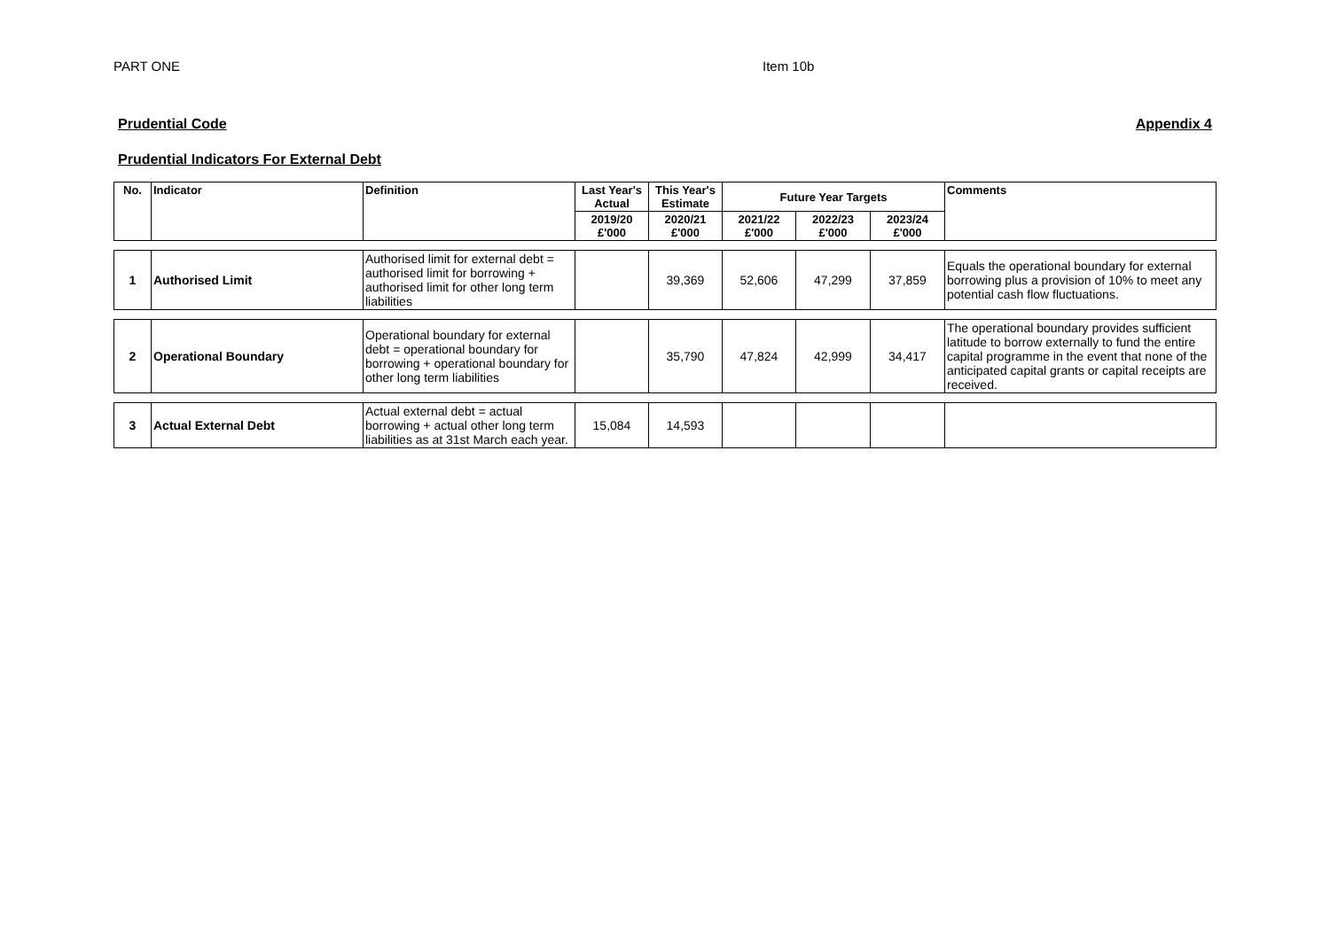PART ONE Item 10b
Prudential Code Appendix 4
Prudential Indicators For External Debt
| No. | Indicator | Definition | Last Year's Actual | This Year's Estimate | Future Year Targets | | | Comments |
| --- | --- | --- | --- | --- | --- | --- | --- | --- |
| | | | 2019/20 £'000 | 2020/21 £'000 | 2021/22 £'000 | 2022/23 £'000 | 2023/24 £'000 | |
| 1 | Authorised Limit | Authorised limit for external debt = authorised limit for borrowing + authorised limit for other long term liabilities | | 39,369 | 52,606 | 47,299 | 37,859 | Equals the operational boundary for external borrowing plus a provision of 10% to meet any potential cash flow fluctuations. |
| 2 | Operational Boundary | Operational boundary for external debt = operational boundary for borrowing + operational boundary for other long term liabilities | | 35,790 | 47,824 | 42,999 | 34,417 | The operational boundary provides sufficient latitude to borrow externally to fund the entire capital programme in the event that none of the anticipated capital grants or capital receipts are received. |
| 3 | Actual External Debt | Actual external debt = actual borrowing + actual other long term liabilities as at 31st March each year. | 15,084 | 14,593 | | | | |